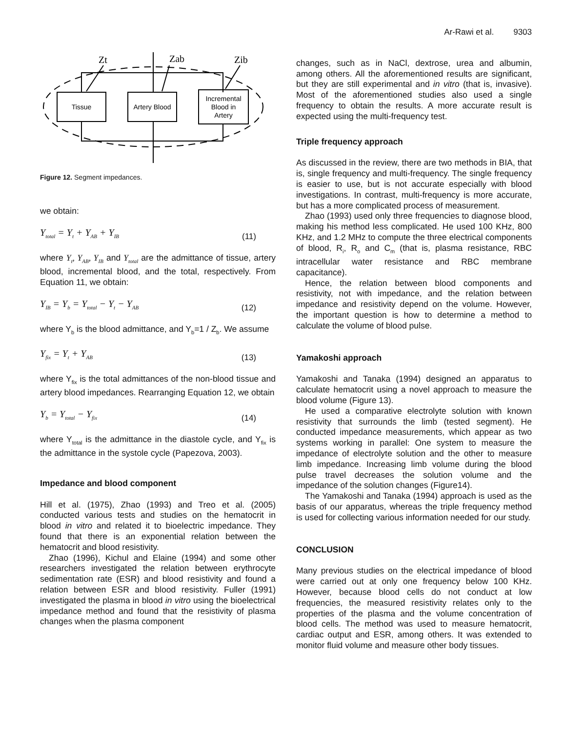Ar-Rawi et al. 9303
Zt
Zab
Zib
Tissue
Artery Blood
Incremental
Blood in
Artery
Figure 12. Segment impedances.
we obtain:
Y<sub>total</sub> = Y<sub>t</sub> + Y<sub>AB</sub> + Y<sub>IB</sub> (11)
where Y<sub>t</sub>, Y<sub>AB</sub>, Y<sub>IB</sub> and Y<sub>total</sub> are the admittance of tissue, artery blood, incremental blood, and the total, respectively. From Equation 11, we obtain:
Y<sub>IB</sub> = Y<sub>b</sub> = Y<sub>total</sub> − Y<sub>t</sub> − Y<sub>AB</sub> (12)
where Y<sub>b</sub> is the blood admittance, and Y<sub>b</sub>=1 / Z<sub>b</sub>. We assume
Y<sub>fix</sub> = Y<sub>t</sub> + Y<sub>AB</sub> (13)
where Y<sub>fix</sub> is the total admittances of the non-blood tissue and artery blood impedances. Rearranging Equation 12, we obtain
Y<sub>b</sub> = Y<sub>total</sub> − Y<sub>fix</sub> (14)
where Y<sub>total</sub> is the admittance in the diastole cycle, and Y<sub>fix</sub> is the admittance in the systole cycle (Papezova, 2003).
Impedance and blood component
Hill et al. (1975), Zhao (1993) and Treo et al. (2005) conducted various tests and studies on the hematocrit in blood in vitro and related it to bioelectric impedance. They found that there is an exponential relation between the hematocrit and blood resistivity.
Zhao (1996), Kichul and Elaine (1994) and some other researchers investigated the relation between erythrocyte sedimentation rate (ESR) and blood resistivity and found a relation between ESR and blood resistivity. Fuller (1991) investigated the plasma in blood in vitro using the bioelectrical impedance method and found that the resistivity of plasma changes when the plasma component
changes, such as in NaCl, dextrose, urea and albumin, among others. All the aforementioned results are significant, but they are still experimental and in vitro (that is, invasive). Most of the aforementioned studies also used a single frequency to obtain the results. A more accurate result is expected using the multi-frequency test.
Triple frequency approach
As discussed in the review, there are two methods in BIA, that is, single frequency and multi-frequency. The single frequency is easier to use, but is not accurate especially with blood investigations. In contrast, multi-frequency is more accurate, but has a more complicated process of measurement.
Zhao (1993) used only three frequencies to diagnose blood, making his method less complicated. He used 100 KHz, 800 KHz, and 1.2 MHz to compute the three electrical components of blood, R<sub>i</sub>, R<sub>o</sub> and C<sub>m</sub> (that is, plasma resistance, RBC intracellular water resistance and RBC membrane capacitance).
Hence, the relation between blood components and resistivity, not with impedance, and the relation between impedance and resistivity depend on the volume. However, the important question is how to determine a method to calculate the volume of blood pulse.
Yamakoshi approach
Yamakoshi and Tanaka (1994) designed an apparatus to calculate hematocrit using a novel approach to measure the blood volume (Figure 13).
He used a comparative electrolyte solution with known resistivity that surrounds the limb (tested segment). He conducted impedance measurements, which appear as two systems working in parallel: One system to measure the impedance of electrolyte solution and the other to measure limb impedance. Increasing limb volume during the blood pulse travel decreases the solution volume and the impedance of the solution changes (Figure14).
The Yamakoshi and Tanaka (1994) approach is used as the basis of our apparatus, whereas the triple frequency method is used for collecting various information needed for our study.
CONCLUSION
Many previous studies on the electrical impedance of blood were carried out at only one frequency below 100 KHz. However, because blood cells do not conduct at low frequencies, the measured resistivity relates only to the properties of the plasma and the volume concentration of blood cells. The method was used to measure hematocrit, cardiac output and ESR, among others. It was extended to monitor fluid volume and measure other body tissues.